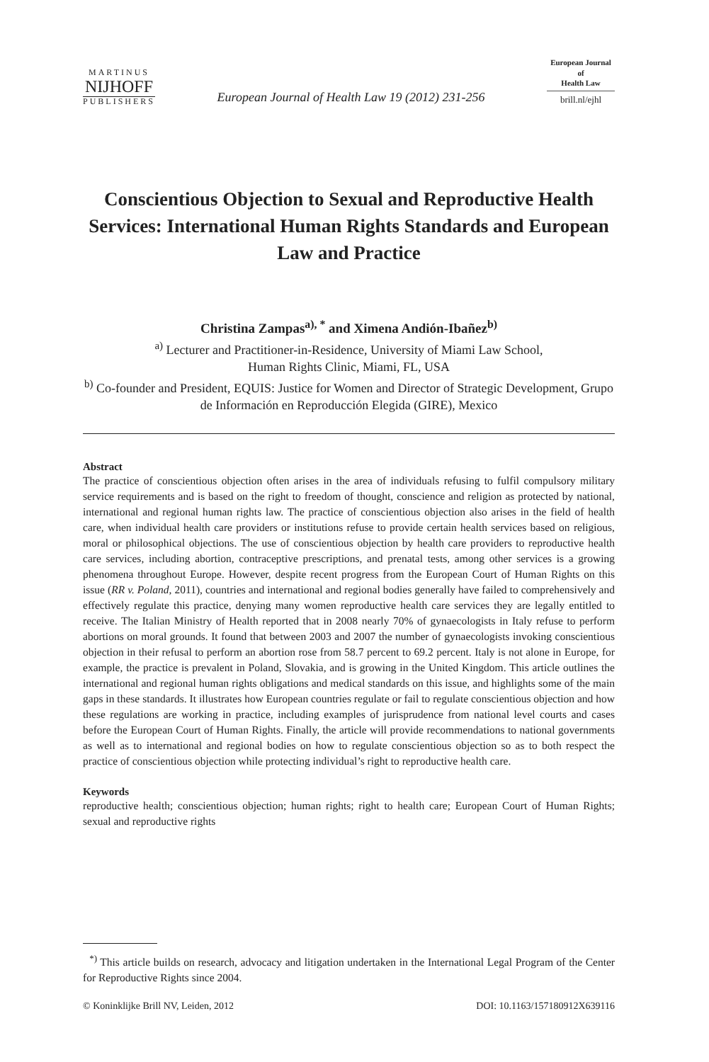MARTINUS
NIJHOFF
PUBLISHERS
European Journal of Health Law 19 (2012) 231-256
European Journal
of
Health Law
brill.nl/ejhl
Conscientious Objection to Sexual and Reproductive Health Services: International Human Rights Standards and European Law and Practice
Christina Zampas<sup>a), *</sup> and Ximena Andión-Ibañez<sup>b)</sup>
<sup>a)</sup> Lecturer and Practitioner-in-Residence, University of Miami Law School,
Human Rights Clinic, Miami, FL, USA
<sup>b)</sup> Co-founder and President, EQUIS: Justice for Women and Director of Strategic Development, Grupo de Información en Reproducción Elegida (GIRE), Mexico
Abstract
The practice of conscientious objection often arises in the area of individuals refusing to fulfil compulsory military service requirements and is based on the right to freedom of thought, conscience and religion as protected by national, international and regional human rights law. The practice of conscientious objection also arises in the field of health care, when individual health care providers or institutions refuse to provide certain health services based on religious, moral or philosophical objections. The use of conscientious objection by health care providers to reproductive health care services, including abortion, contraceptive prescriptions, and prenatal tests, among other services is a growing phenomena throughout Europe. However, despite recent progress from the European Court of Human Rights on this issue (RR v. Poland, 2011), countries and international and regional bodies generally have failed to comprehensively and effectively regulate this practice, denying many women reproductive health care services they are legally entitled to receive. The Italian Ministry of Health reported that in 2008 nearly 70% of gynaecologists in Italy refuse to perform abortions on moral grounds. It found that between 2003 and 2007 the number of gynaecologists invoking conscientious objection in their refusal to perform an abortion rose from 58.7 percent to 69.2 percent. Italy is not alone in Europe, for example, the practice is prevalent in Poland, Slovakia, and is growing in the United Kingdom. This article outlines the international and regional human rights obligations and medical standards on this issue, and highlights some of the main gaps in these standards. It illustrates how European countries regulate or fail to regulate conscientious objection and how these regulations are working in practice, including examples of jurisprudence from national level courts and cases before the European Court of Human Rights. Finally, the article will provide recommendations to national governments as well as to international and regional bodies on how to regulate conscientious objection so as to both respect the practice of conscientious objection while protecting individual’s right to reproductive health care.
Keywords
reproductive health; conscientious objection; human rights; right to health care; European Court of Human Rights; sexual and reproductive rights
<sup>*)</sup> This article builds on research, advocacy and litigation undertaken in the International Legal Program of the Center for Reproductive Rights since 2004.
© Koninklijke Brill NV, Leiden, 2012 DOI: 10.1163/157180912X639116